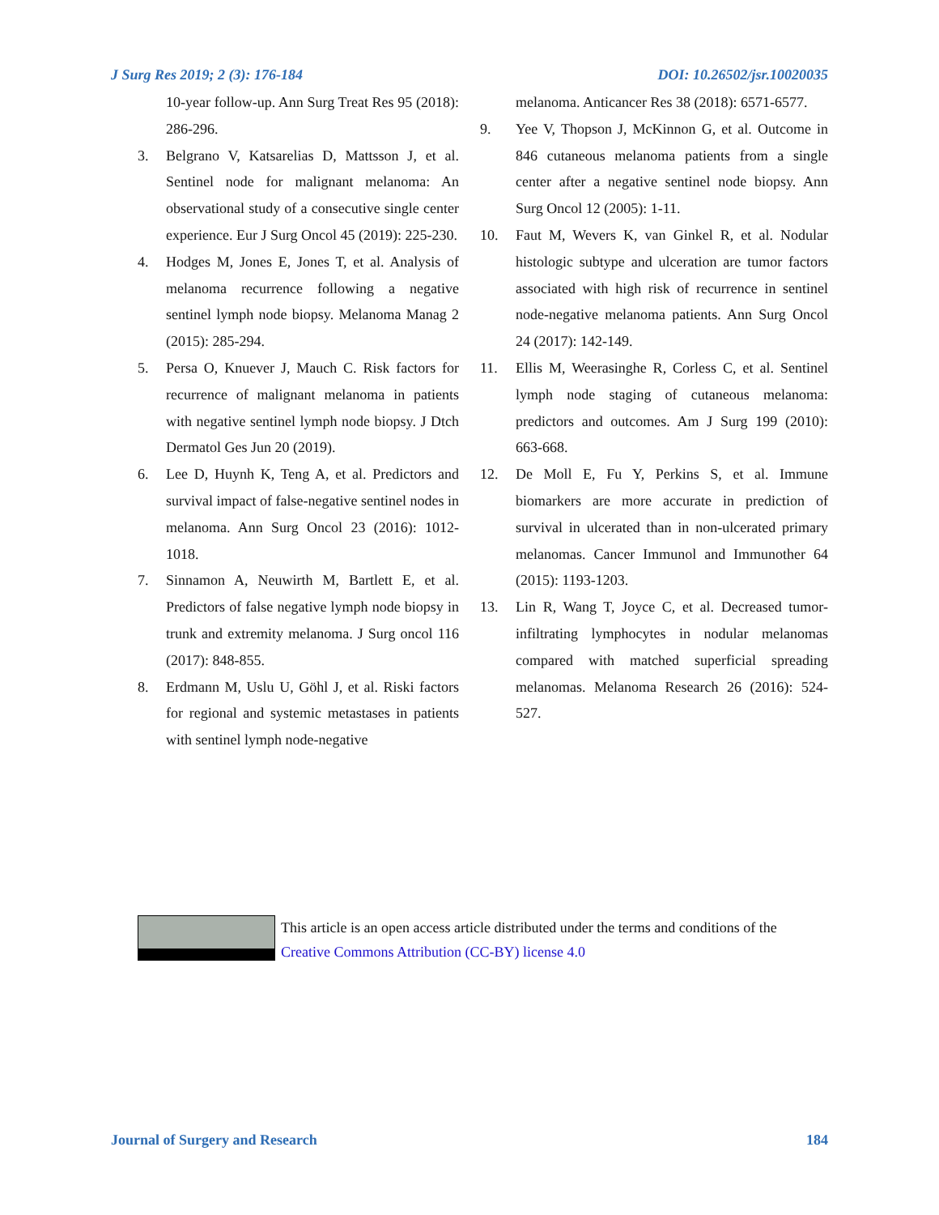J Surg Res 2019; 2 (3): 176-184 DOI: 10.26502/jsr.10020035
10-year follow-up. Ann Surg Treat Res 95 (2018): 286-296.
3. Belgrano V, Katsarelias D, Mattsson J, et al. Sentinel node for malignant melanoma: An observational study of a consecutive single center experience. Eur J Surg Oncol 45 (2019): 225-230.
4. Hodges M, Jones E, Jones T, et al. Analysis of melanoma recurrence following a negative sentinel lymph node biopsy. Melanoma Manag 2 (2015): 285-294.
5. Persa O, Knuever J, Mauch C. Risk factors for recurrence of malignant melanoma in patients with negative sentinel lymph node biopsy. J Dtch Dermatol Ges Jun 20 (2019).
6. Lee D, Huynh K, Teng A, et al. Predictors and survival impact of false-negative sentinel nodes in melanoma. Ann Surg Oncol 23 (2016): 1012-1018.
7. Sinnamon A, Neuwirth M, Bartlett E, et al. Predictors of false negative lymph node biopsy in trunk and extremity melanoma. J Surg oncol 116 (2017): 848-855.
8. Erdmann M, Uslu U, Göhl J, et al. Riski factors for regional and systemic metastases in patients with sentinel lymph node-negative
melanoma. Anticancer Res 38 (2018): 6571-6577.
9. Yee V, Thopson J, McKinnon G, et al. Outcome in 846 cutaneous melanoma patients from a single center after a negative sentinel node biopsy. Ann Surg Oncol 12 (2005): 1-11.
10. Faut M, Wevers K, van Ginkel R, et al. Nodular histologic subtype and ulceration are tumor factors associated with high risk of recurrence in sentinel node-negative melanoma patients. Ann Surg Oncol 24 (2017): 142-149.
11. Ellis M, Weerasinghe R, Corless C, et al. Sentinel lymph node staging of cutaneous melanoma: predictors and outcomes. Am J Surg 199 (2010): 663-668.
12. De Moll E, Fu Y, Perkins S, et al. Immune biomarkers are more accurate in prediction of survival in ulcerated than in non-ulcerated primary melanomas. Cancer Immunol and Immunother 64 (2015): 1193-1203.
13. Lin R, Wang T, Joyce C, et al. Decreased tumor-infiltrating lymphocytes in nodular melanomas compared with matched superficial spreading melanomas. Melanoma Research 26 (2016): 524-527.
This article is an open access article distributed under the terms and conditions of the
Creative Commons Attribution (CC-BY) license 4.0
Journal of Surgery and Research 184